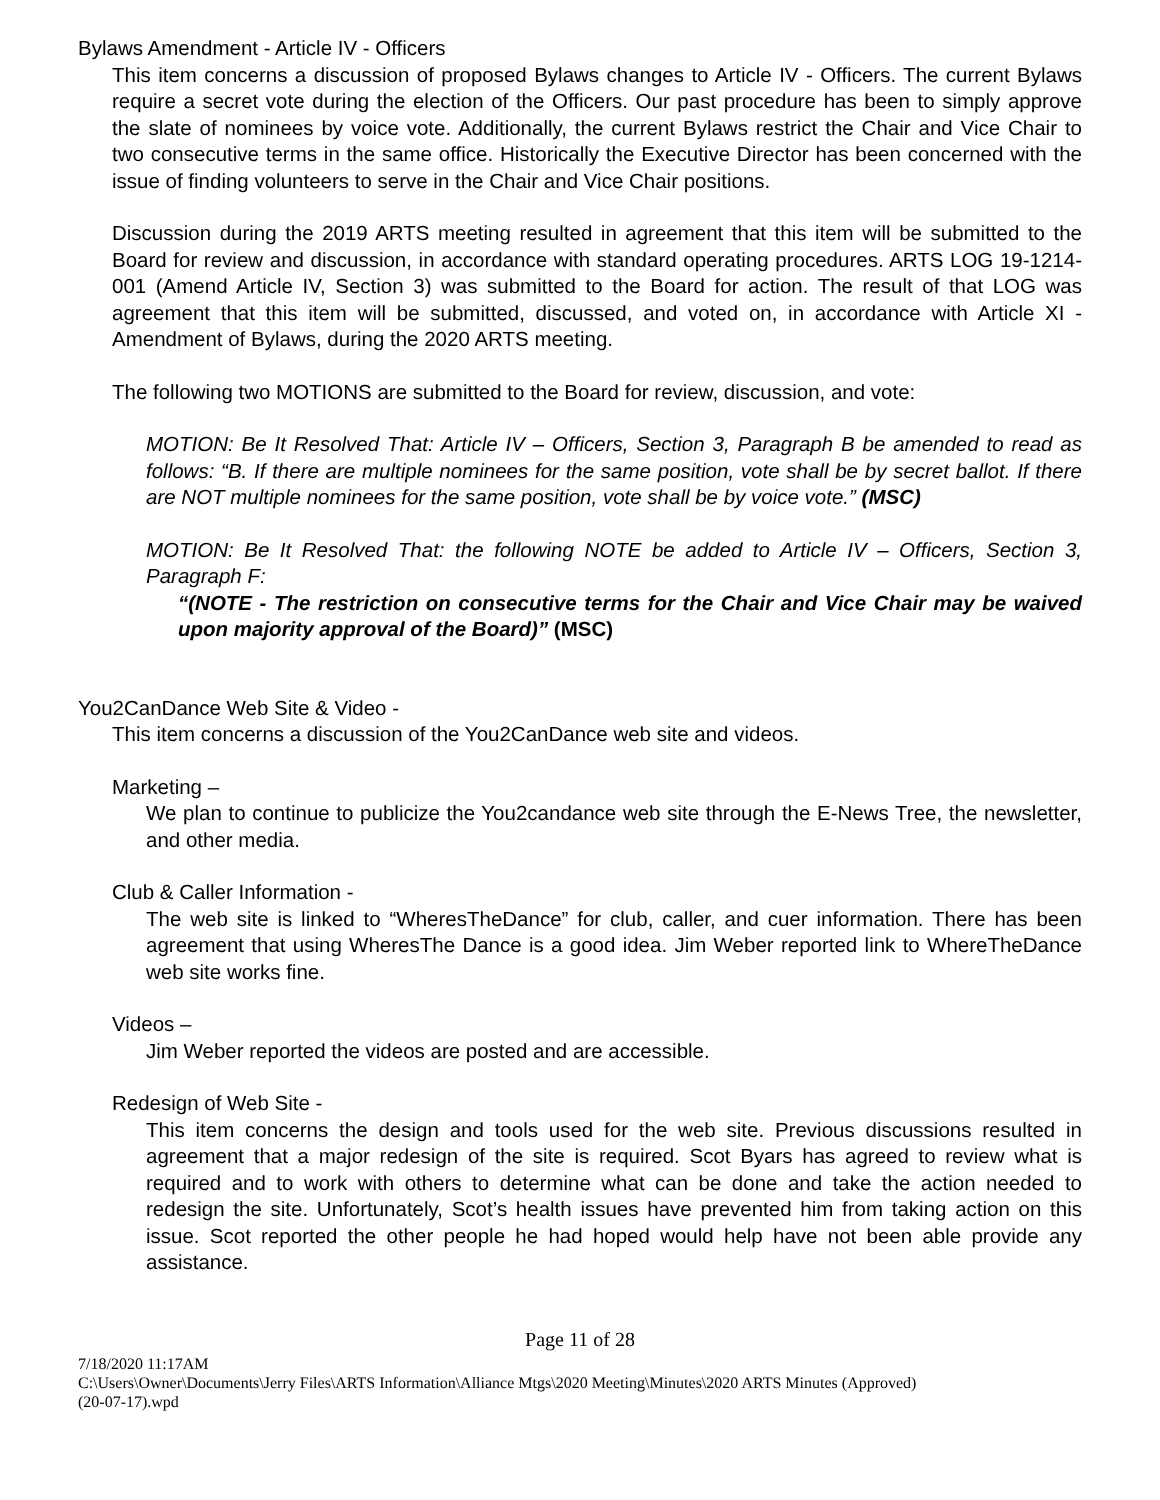Bylaws Amendment - Article IV - Officers
This item concerns a discussion of proposed Bylaws changes to Article IV - Officers. The current Bylaws require a secret vote during the election of the Officers. Our past procedure has been to simply approve the slate of nominees by voice vote. Additionally, the current Bylaws restrict the Chair and Vice Chair to two consecutive terms in the same office. Historically the Executive Director has been concerned with the issue of finding volunteers to serve in the Chair and Vice Chair positions.
Discussion during the 2019 ARTS meeting resulted in agreement that this item will be submitted to the Board for review and discussion, in accordance with standard operating procedures. ARTS LOG 19-1214-001 (Amend Article IV, Section 3) was submitted to the Board for action. The result of that LOG was agreement that this item will be submitted, discussed, and voted on, in accordance with Article XI - Amendment of Bylaws, during the 2020 ARTS meeting.
The following two MOTIONS are submitted to the Board for review, discussion, and vote:
MOTION: Be It Resolved That: Article IV – Officers, Section 3, Paragraph B be amended to read as follows: “B. If there are multiple nominees for the same position, vote shall be by secret ballot. If there are NOT multiple nominees for the same position, vote shall be by voice vote.” (MSC)
MOTION: Be It Resolved That: the following NOTE be added to Article IV – Officers, Section 3, Paragraph F:
“(NOTE - The restriction on consecutive terms for the Chair and Vice Chair may be waived upon majority approval of the Board)” (MSC)
You2CanDance Web Site & Video -
This item concerns a discussion of the You2CanDance web site and videos.
Marketing –
We plan to continue to publicize the You2candance web site through the E-News Tree, the newsletter, and other media.
Club & Caller Information -
The web site is linked to “WheresTheDance” for club, caller, and cuer information. There has been agreement that using WheresThe Dance is a good idea. Jim Weber reported link to WhereTheDance web site works fine.
Videos –
Jim Weber reported the videos are posted and are accessible.
Redesign of Web Site -
This item concerns the design and tools used for the web site. Previous discussions resulted in agreement that a major redesign of the site is required. Scot Byars has agreed to review what is required and to work with others to determine what can be done and take the action needed to redesign the site. Unfortunately, Scot’s health issues have prevented him from taking action on this issue. Scot reported the other people he had hoped would help have not been able provide any assistance.
Page 11 of 28
7/18/2020 11:17AM
C:\Users\Owner\Documents\Jerry Files\ARTS Information\Alliance Mtgs\2020 Meeting\Minutes\2020 ARTS Minutes (Approved)
(20-07-17).wpd